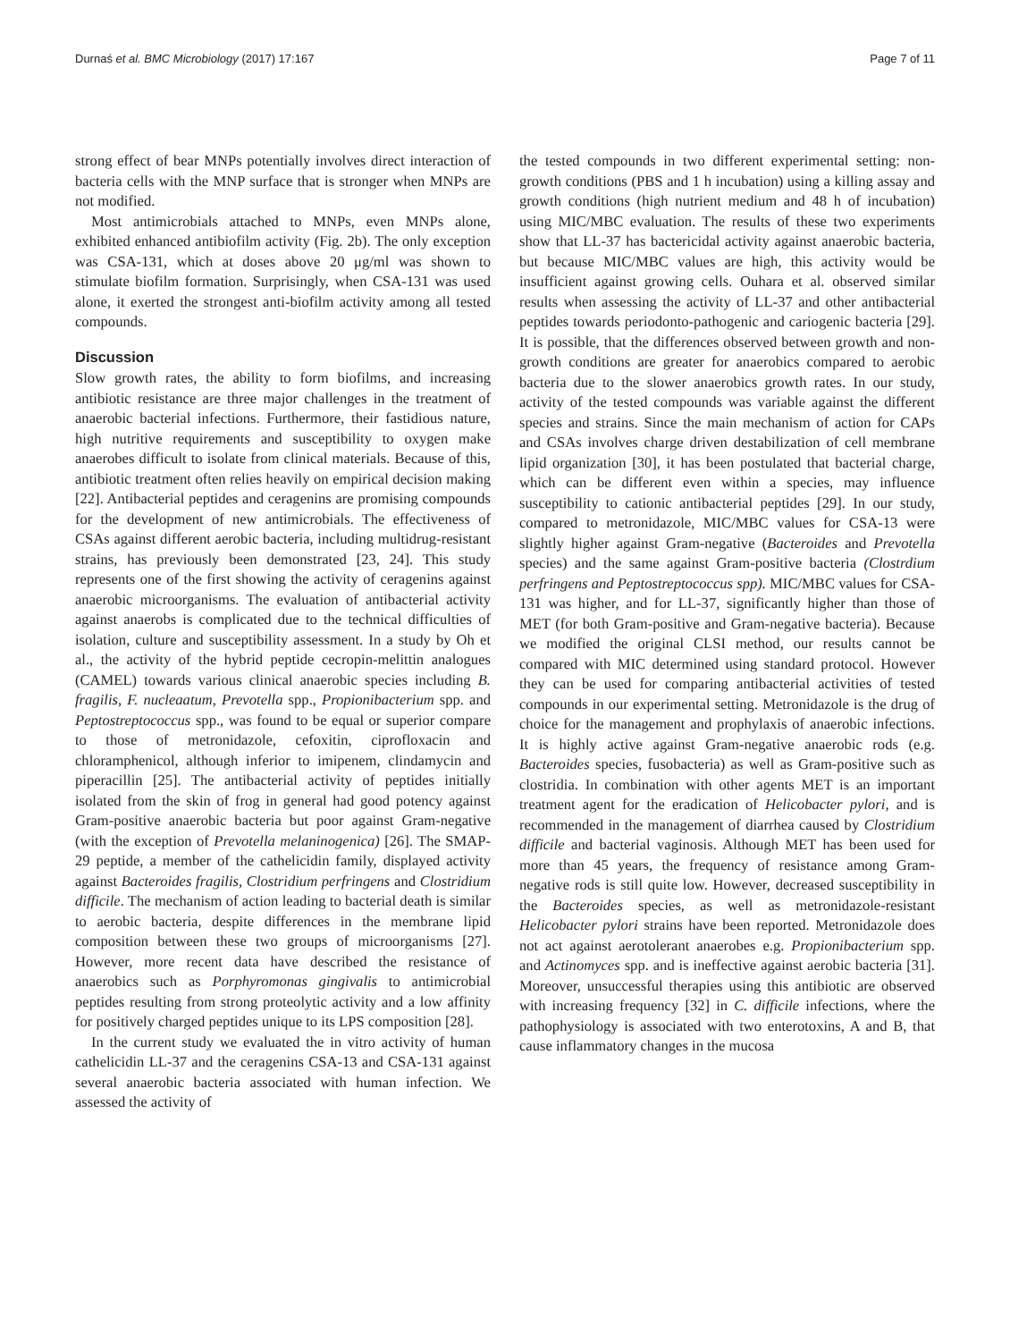Durnaś et al. BMC Microbiology (2017) 17:167 Page 7 of 11
strong effect of bear MNPs potentially involves direct interaction of bacteria cells with the MNP surface that is stronger when MNPs are not modified.
Most antimicrobials attached to MNPs, even MNPs alone, exhibited enhanced antibiofilm activity (Fig. 2b). The only exception was CSA-131, which at doses above 20 μg/ml was shown to stimulate biofilm formation. Surprisingly, when CSA-131 was used alone, it exerted the strongest anti-biofilm activity among all tested compounds.
Discussion
Slow growth rates, the ability to form biofilms, and increasing antibiotic resistance are three major challenges in the treatment of anaerobic bacterial infections. Furthermore, their fastidious nature, high nutritive requirements and susceptibility to oxygen make anaerobes difficult to isolate from clinical materials. Because of this, antibiotic treatment often relies heavily on empirical decision making [22]. Antibacterial peptides and ceragenins are promising compounds for the development of new antimicrobials. The effectiveness of CSAs against different aerobic bacteria, including multidrug-resistant strains, has previously been demonstrated [23, 24]. This study represents one of the first showing the activity of ceragenins against anaerobic microorganisms. The evaluation of antibacterial activity against anaerobs is complicated due to the technical difficulties of isolation, culture and susceptibility assessment. In a study by Oh et al., the activity of the hybrid peptide cecropin-melittin analogues (CAMEL) towards various clinical anaerobic species including B. fragilis, F. nucleaatum, Prevotella spp., Propionibacterium spp. and Peptostreptococcus spp., was found to be equal or superior compare to those of metronidazole, cefoxitin, ciprofloxacin and chloramphenicol, although inferior to imipenem, clindamycin and piperacillin [25]. The antibacterial activity of peptides initially isolated from the skin of frog in general had good potency against Gram-positive anaerobic bacteria but poor against Gram-negative (with the exception of Prevotella melaninogenica) [26]. The SMAP-29 peptide, a member of the cathelicidin family, displayed activity against Bacteroides fragilis, Clostridium perfringens and Clostridium difficile. The mechanism of action leading to bacterial death is similar to aerobic bacteria, despite differences in the membrane lipid composition between these two groups of microorganisms [27]. However, more recent data have described the resistance of anaerobics such as Porphyromonas gingivalis to antimicrobial peptides resulting from strong proteolytic activity and a low affinity for positively charged peptides unique to its LPS composition [28].
In the current study we evaluated the in vitro activity of human cathelicidin LL-37 and the ceragenins CSA-13 and CSA-131 against several anaerobic bacteria associated with human infection. We assessed the activity of
the tested compounds in two different experimental setting: non-growth conditions (PBS and 1 h incubation) using a killing assay and growth conditions (high nutrient medium and 48 h of incubation) using MIC/MBC evaluation. The results of these two experiments show that LL-37 has bactericidal activity against anaerobic bacteria, but because MIC/MBC values are high, this activity would be insufficient against growing cells. Ouhara et al. observed similar results when assessing the activity of LL-37 and other antibacterial peptides towards periodonto-pathogenic and cariogenic bacteria [29]. It is possible, that the differences observed between growth and non-growth conditions are greater for anaerobics compared to aerobic bacteria due to the slower anaerobics growth rates. In our study, activity of the tested compounds was variable against the different species and strains. Since the main mechanism of action for CAPs and CSAs involves charge driven destabilization of cell membrane lipid organization [30], it has been postulated that bacterial charge, which can be different even within a species, may influence susceptibility to cationic antibacterial peptides [29]. In our study, compared to metronidazole, MIC/MBC values for CSA-13 were slightly higher against Gram-negative (Bacteroides and Prevotella species) and the same against Gram-positive bacteria (Clostrdium perfringens and Peptostreptococcus spp). MIC/MBC values for CSA-131 was higher, and for LL-37, significantly higher than those of MET (for both Gram-positive and Gram-negative bacteria). Because we modified the original CLSI method, our results cannot be compared with MIC determined using standard protocol. However they can be used for comparing antibacterial activities of tested compounds in our experimental setting. Metronidazole is the drug of choice for the management and prophylaxis of anaerobic infections. It is highly active against Gram-negative anaerobic rods (e.g. Bacteroides species, fusobacteria) as well as Gram-positive such as clostridia. In combination with other agents MET is an important treatment agent for the eradication of Helicobacter pylori, and is recommended in the management of diarrhea caused by Clostridium difficile and bacterial vaginosis. Although MET has been used for more than 45 years, the frequency of resistance among Gram-negative rods is still quite low. However, decreased susceptibility in the Bacteroides species, as well as metronidazole-resistant Helicobacter pylori strains have been reported. Metronidazole does not act against aerotolerant anaerobes e.g. Propionibacterium spp. and Actinomyces spp. and is ineffective against aerobic bacteria [31]. Moreover, unsuccessful therapies using this antibiotic are observed with increasing frequency [32] in C. difficile infections, where the pathophysiology is associated with two enterotoxins, A and B, that cause inflammatory changes in the mucosa